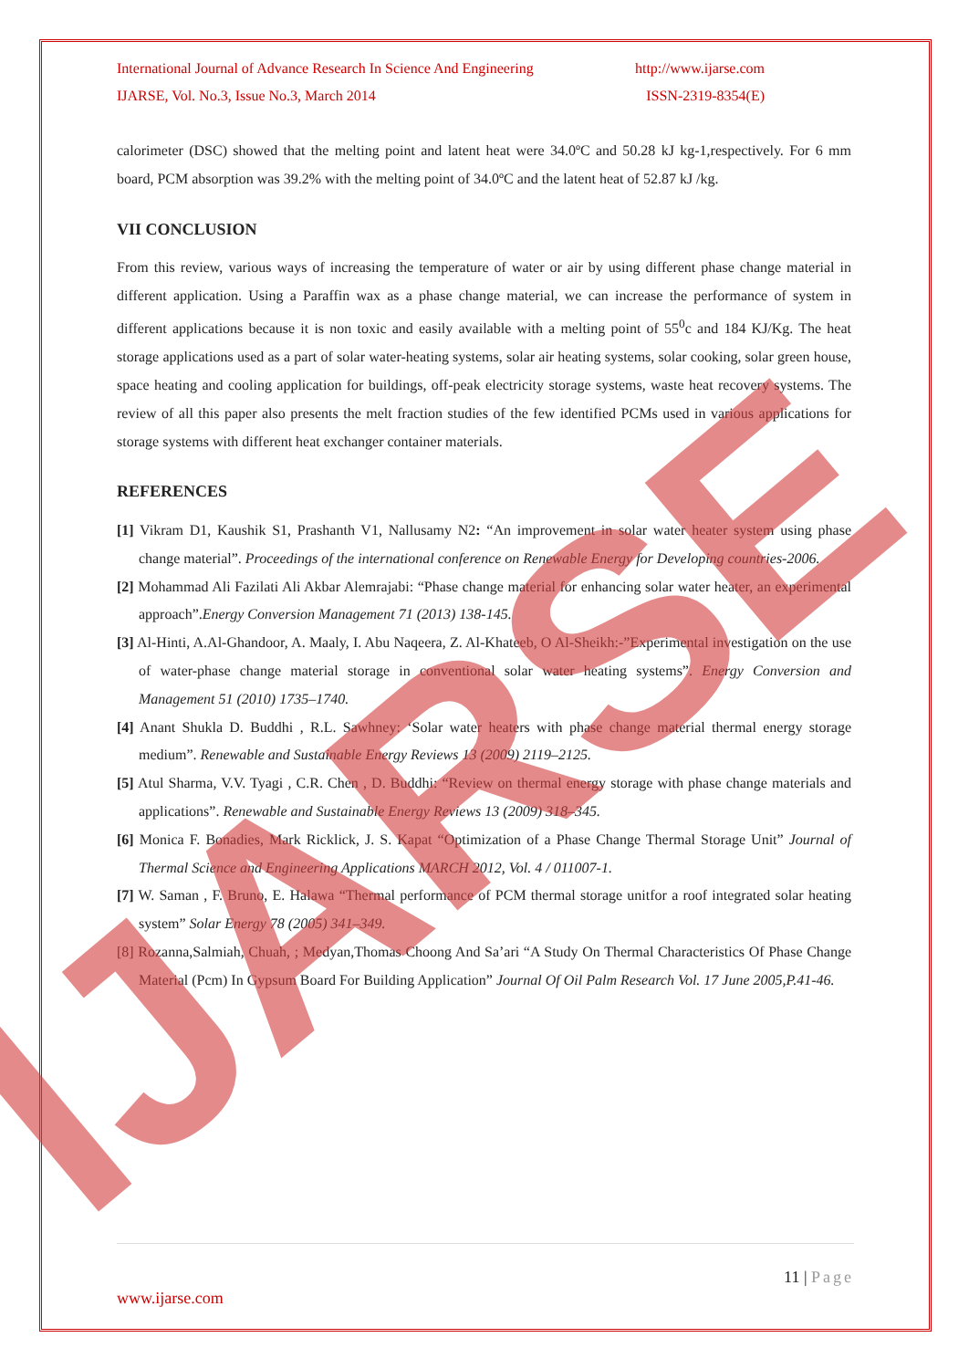International Journal of Advance Research In Science And Engineering http://www.ijarse.com
IJARSE, Vol. No.3, Issue No.3, March 2014 ISSN-2319-8354(E)
calorimeter (DSC) showed that the melting point and latent heat were 34.0ºC and 50.28 kJ kg-1,respectively. For 6 mm board, PCM absorption was 39.2% with the melting point of 34.0ºC and the latent heat of 52.87 kJ /kg.
VII CONCLUSION
From this review, various ways of increasing the temperature of water or air by using different phase change material in different application. Using a Paraffin wax as a phase change material, we can increase the performance of system in different applications because it is non toxic and easily available with a melting point of 55<sup>0</sup>c and 184 KJ/Kg. The heat storage applications used as a part of solar water-heating systems, solar air heating systems, solar cooking, solar green house, space heating and cooling application for buildings, off-peak electricity storage systems, waste heat recovery systems. The review of all this paper also presents the melt fraction studies of the few identified PCMs used in various applications for storage systems with different heat exchanger container materials.
REFERENCES
[1] Vikram D1, Kaushik S1, Prashanth V1, Nallusamy N2: “An improvement in solar water heater system using phase change material”. Proceedings of the international conference on Renewable Energy for Developing countries-2006.
[2] Mohammad Ali Fazilati Ali Akbar Alemrajabi: “Phase change material for enhancing solar water heater, an experimental approach”.Energy Conversion Management 71 (2013) 138-145.
[3] Al-Hinti, A.Al-Ghandoor, A. Maaly, I. Abu Naqeera, Z. Al-Khateeb, O Al-Sheikh:-”Experimental investigation on the use of water-phase change material storage in conventional solar water heating systems”. Energy Conversion and Management 51 (2010) 1735–1740.
[4] Anant Shukla D. Buddhi , R.L. Sawhney: ‘Solar water heaters with phase change material thermal energy storage medium”. Renewable and Sustainable Energy Reviews 13 (2009) 2119–2125.
[5] Atul Sharma, V.V. Tyagi , C.R. Chen , D. Buddhi: “Review on thermal energy storage with phase change materials and applications”. Renewable and Sustainable Energy Reviews 13 (2009) 318–345.
[6] Monica F. Bonadies, Mark Ricklick, J. S. Kapat “Optimization of a Phase Change Thermal Storage Unit” Journal of Thermal Science and Engineering Applications MARCH 2012, Vol. 4 / 011007-1.
[7] W. Saman , F. Bruno, E. Halawa “Thermal performance of PCM thermal storage unitfor a roof integrated solar heating system” Solar Energy 78 (2005) 341–349.
[8] Rozanna,Salmiah, Chuah, ; Medyan,Thomas Choong And Sa’ari “A Study On Thermal Characteristics Of Phase Change Material (Pcm) In Gypsum Board For Building Application” Journal Of Oil Palm Research Vol. 17 June 2005,P.41-46.
IJARSE
11 | Page
www.ijarse.com